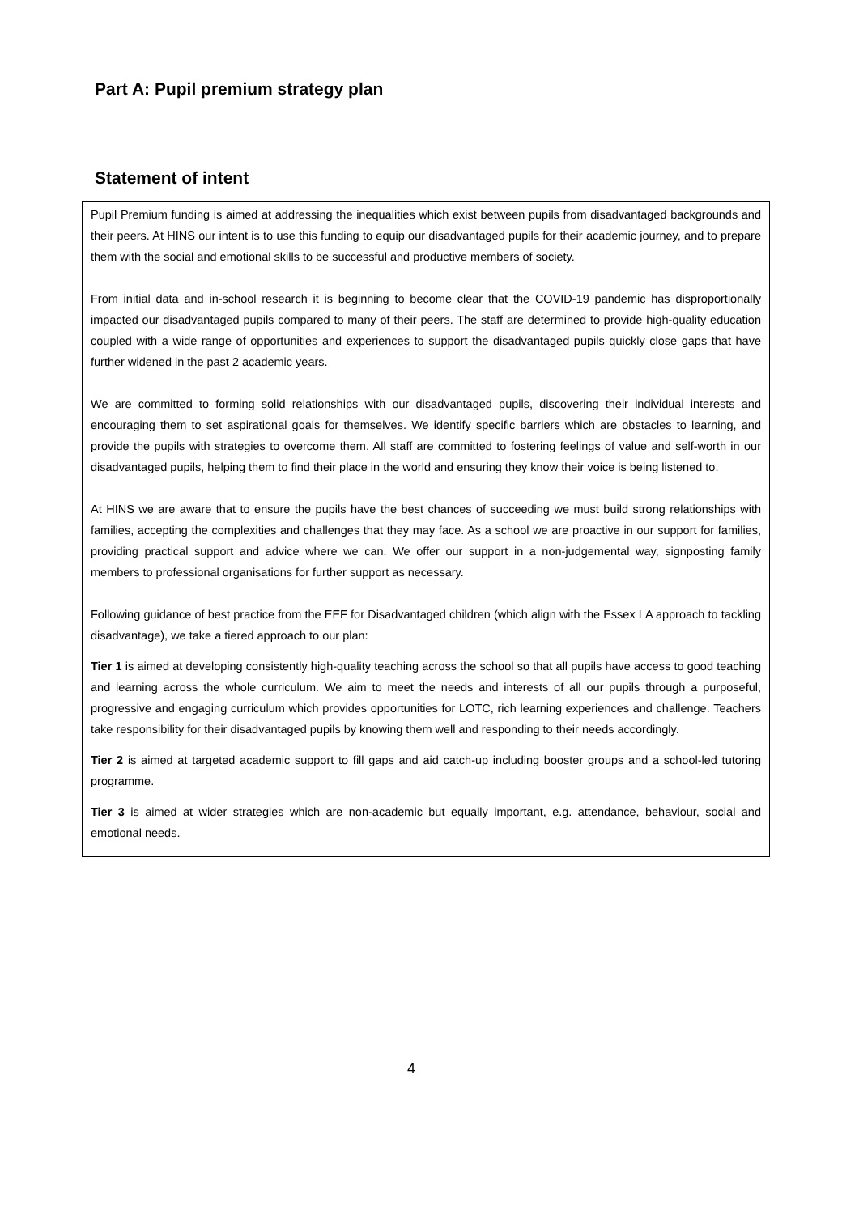Part A: Pupil premium strategy plan
Statement of intent
Pupil Premium funding is aimed at addressing the inequalities which exist between pupils from disadvantaged backgrounds and their peers. At HINS our intent is to use this funding to equip our disadvantaged pupils for their academic journey, and to prepare them with the social and emotional skills to be successful and productive members of society.
From initial data and in-school research it is beginning to become clear that the COVID-19 pandemic has disproportionally impacted our disadvantaged pupils compared to many of their peers. The staff are determined to provide high-quality education coupled with a wide range of opportunities and experiences to support the disadvantaged pupils quickly close gaps that have further widened in the past 2 academic years.
We are committed to forming solid relationships with our disadvantaged pupils, discovering their individual interests and encouraging them to set aspirational goals for themselves. We identify specific barriers which are obstacles to learning, and provide the pupils with strategies to overcome them. All staff are committed to fostering feelings of value and self-worth in our disadvantaged pupils, helping them to find their place in the world and ensuring they know their voice is being listened to.
At HINS we are aware that to ensure the pupils have the best chances of succeeding we must build strong relationships with families, accepting the complexities and challenges that they may face. As a school we are proactive in our support for families, providing practical support and advice where we can. We offer our support in a non-judgemental way, signposting family members to professional organisations for further support as necessary.
Following guidance of best practice from the EEF for Disadvantaged children (which align with the Essex LA approach to tackling disadvantage), we take a tiered approach to our plan:
Tier 1 is aimed at developing consistently high-quality teaching across the school so that all pupils have access to good teaching and learning across the whole curriculum. We aim to meet the needs and interests of all our pupils through a purposeful, progressive and engaging curriculum which provides opportunities for LOTC, rich learning experiences and challenge. Teachers take responsibility for their disadvantaged pupils by knowing them well and responding to their needs accordingly.
Tier 2 is aimed at targeted academic support to fill gaps and aid catch-up including booster groups and a school-led tutoring programme.
Tier 3 is aimed at wider strategies which are non-academic but equally important, e.g. attendance, behaviour, social and emotional needs.
4